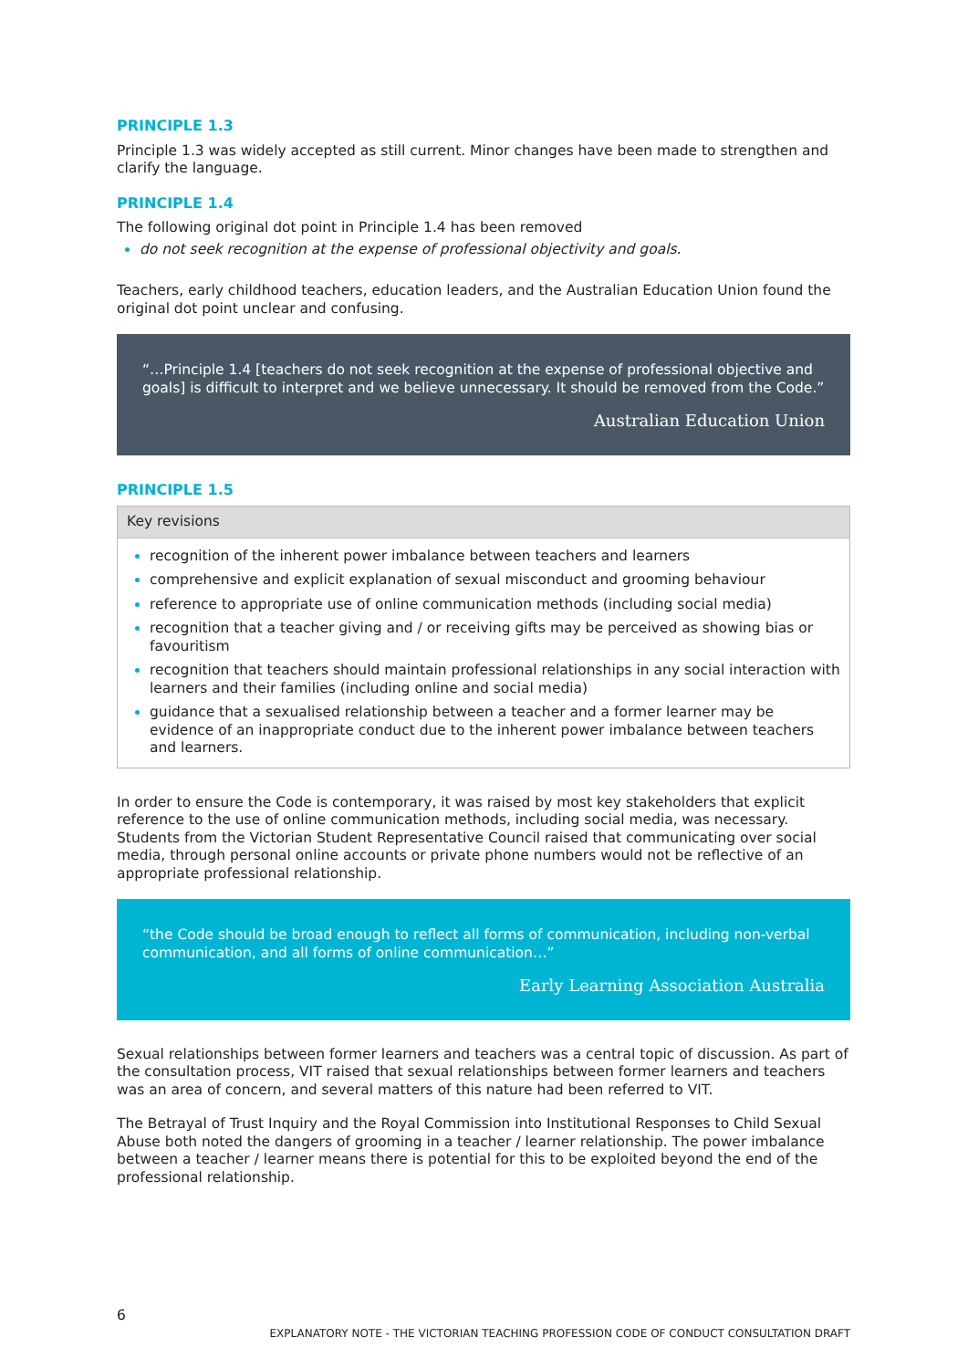PRINCIPLE 1.3
Principle 1.3 was widely accepted as still current. Minor changes have been made to strengthen and clarify the language.
PRINCIPLE 1.4
The following original dot point in Principle 1.4 has been removed
do not seek recognition at the expense of professional objectivity and goals.
Teachers, early childhood teachers, education leaders, and the Australian Education Union found the original dot point unclear and confusing.
“…Principle 1.4 [teachers do not seek recognition at the expense of professional objective and goals] is difficult to interpret and we believe unnecessary. It should be removed from the Code.”
Australian Education Union
PRINCIPLE 1.5
| Key revisions |
| --- |
| recognition of the inherent power imbalance between teachers and learners comprehensive and explicit explanation of sexual misconduct and grooming behaviour reference to appropriate use of online communication methods (including social media) recognition that a teacher giving and / or receiving gifts may be perceived as showing bias or favouritism recognition that teachers should maintain professional relationships in any social interaction with learners and their families (including online and social media) guidance that a sexualised relationship between a teacher and a former learner may be evidence of an inappropriate conduct due to the inherent power imbalance between teachers and learners. |
In order to ensure the Code is contemporary, it was raised by most key stakeholders that explicit reference to the use of online communication methods, including social media, was necessary. Students from the Victorian Student Representative Council raised that communicating over social media, through personal online accounts or private phone numbers would not be reflective of an appropriate professional relationship.
“the Code should be broad enough to reflect all forms of communication, including non-verbal communication, and all forms of online communication…”
Early Learning Association Australia
Sexual relationships between former learners and teachers was a central topic of discussion. As part of the consultation process, VIT raised that sexual relationships between former learners and teachers was an area of concern, and several matters of this nature had been referred to VIT.
The Betrayal of Trust Inquiry and the Royal Commission into Institutional Responses to Child Sexual Abuse both noted the dangers of grooming in a teacher / learner relationship. The power imbalance between a teacher / learner means there is potential for this to be exploited beyond the end of the professional relationship.
6
EXPLANATORY NOTE - THE VICTORIAN TEACHING PROFESSION CODE OF CONDUCT CONSULTATION DRAFT